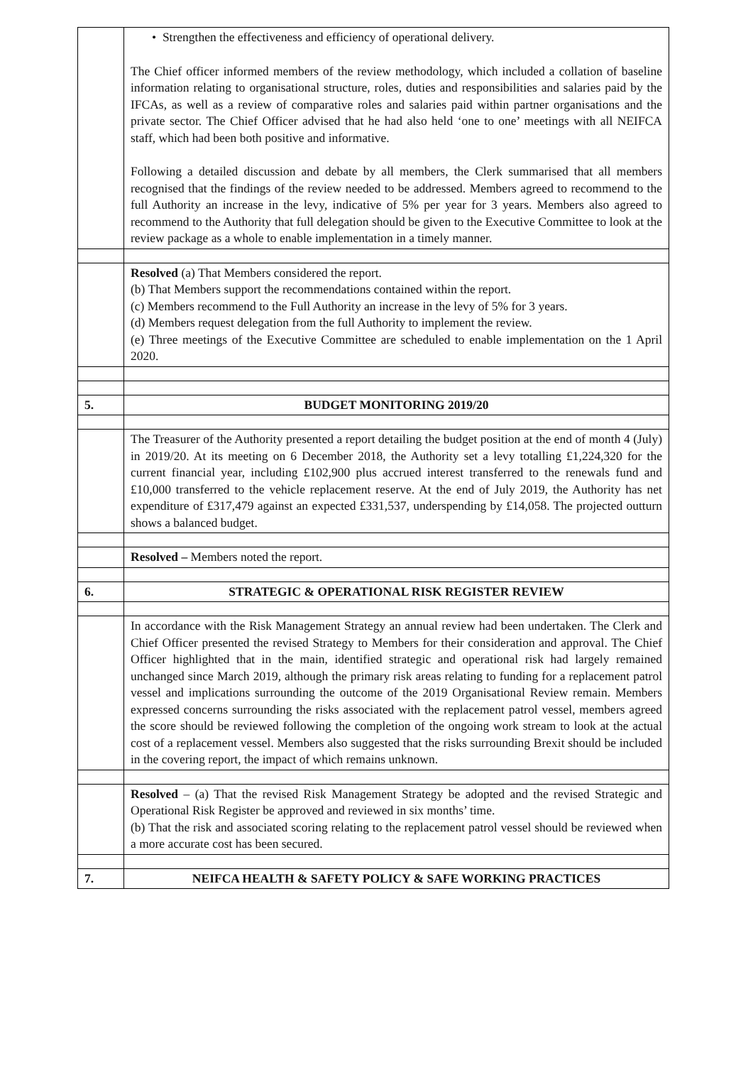| | • Strengthen the effectiveness and efficiency of operational delivery. The Chief officer informed members of the review methodology, which included a collation of baseline information relating to organisational structure, roles, duties and responsibilities and salaries paid by the IFCAs, as well as a review of comparative roles and salaries paid within partner organisations and the private sector. The Chief Officer advised that he had also held ‘one to one’ meetings with all NEIFCA staff, which had been both positive and informative. Following a detailed discussion and debate by all members, the Clerk summarised that all members recognised that the findings of the review needed to be addressed. Members agreed to recommend to the full Authority an increase in the levy, indicative of 5% per year for 3 years. Members also agreed to recommend to the Authority that full delegation should be given to the Executive Committee to look at the review package as a whole to enable implementation in a timely manner. |
| | Resolved (a) That Members considered the report. (b) That Members support the recommendations contained within the report. (c) Members recommend to the Full Authority an increase in the levy of 5% for 3 years. (d) Members request delegation from the full Authority to implement the review. (e) Three meetings of the Executive Committee are scheduled to enable implementation on the 1 April 2020. |
| 5. | BUDGET MONITORING 2019/20 |
| | The Treasurer of the Authority presented a report detailing the budget position at the end of month 4 (July) in 2019/20. At its meeting on 6 December 2018, the Authority set a levy totalling £1,224,320 for the current financial year, including £102,900 plus accrued interest transferred to the renewals fund and £10,000 transferred to the vehicle replacement reserve. At the end of July 2019, the Authority has net expenditure of £317,479 against an expected £331,537, underspending by £14,058. The projected outturn shows a balanced budget. |
| | Resolved – Members noted the report. |
| 6. | STRATEGIC & OPERATIONAL RISK REGISTER REVIEW |
| | In accordance with the Risk Management Strategy an annual review had been undertaken. The Clerk and Chief Officer presented the revised Strategy to Members for their consideration and approval. The Chief Officer highlighted that in the main, identified strategic and operational risk had largely remained unchanged since March 2019, although the primary risk areas relating to funding for a replacement patrol vessel and implications surrounding the outcome of the 2019 Organisational Review remain. Members expressed concerns surrounding the risks associated with the replacement patrol vessel, members agreed the score should be reviewed following the completion of the ongoing work stream to look at the actual cost of a replacement vessel. Members also suggested that the risks surrounding Brexit should be included in the covering report, the impact of which remains unknown. |
| | Resolved – (a) That the revised Risk Management Strategy be adopted and the revised Strategic and Operational Risk Register be approved and reviewed in six months’ time. (b) That the risk and associated scoring relating to the replacement patrol vessel should be reviewed when a more accurate cost has been secured. |
| 7. | NEIFCA HEALTH & SAFETY POLICY & SAFE WORKING PRACTICES |